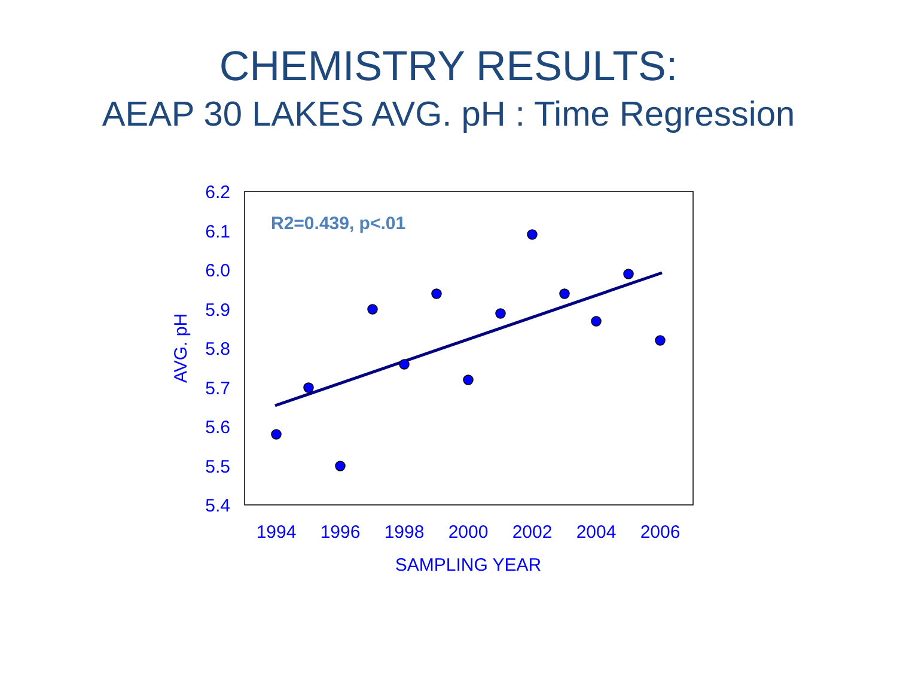CHEMISTRY RESULTS:
AEAP 30 LAKES AVG. pH : Time Regression
6.2
6.1
6.0
5.9
5.8
5.7
5.6
5.5
5.4
1994
1996
1998
2000
2002
2004
2006
SAMPLING YEAR
AVG. pH
R2=0.439, p<.01